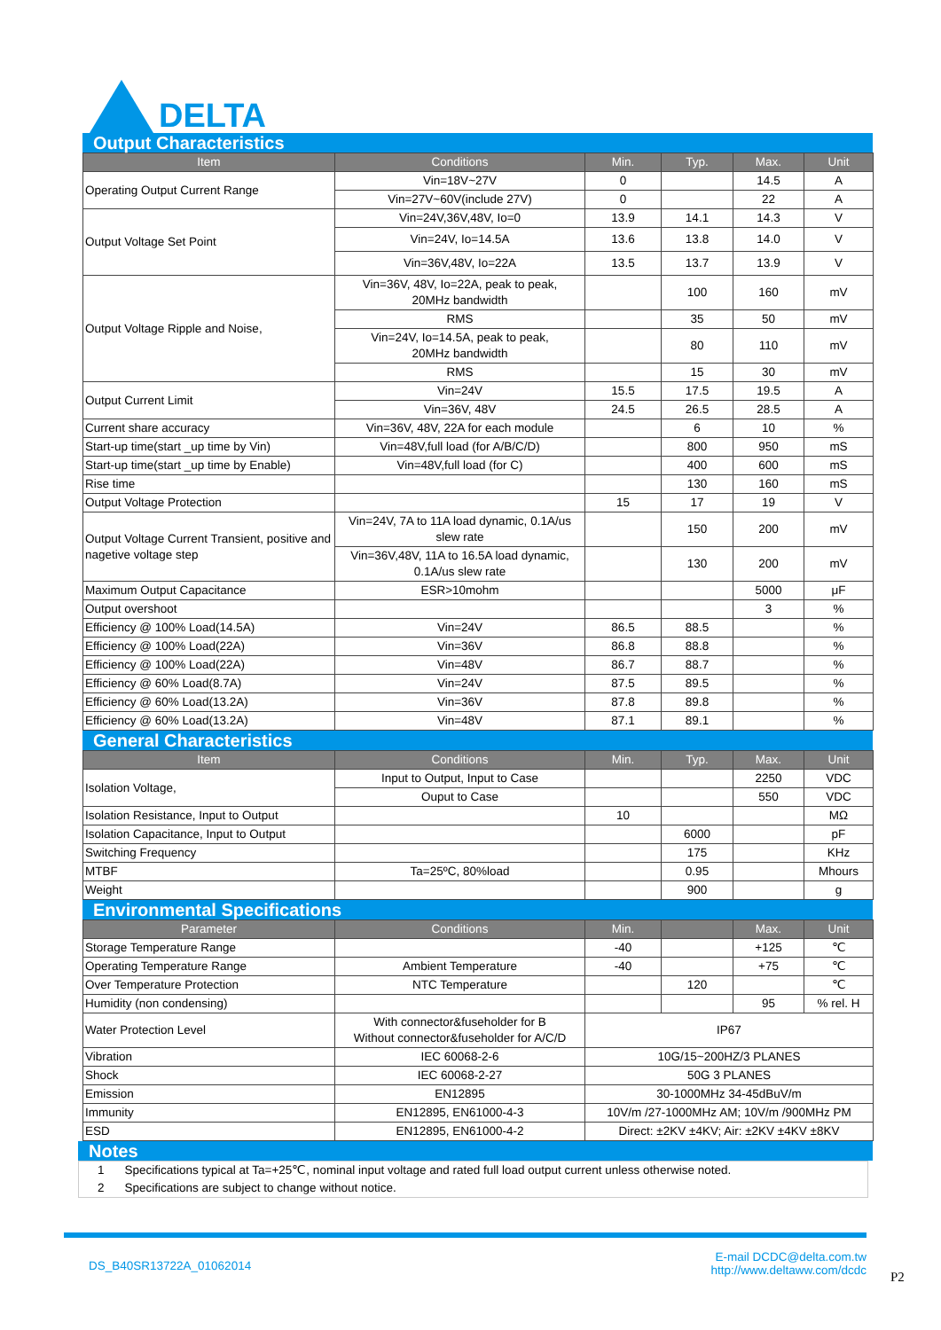DELTA
Output Characteristics
| Item | Conditions | Min. | Typ. | Max. | Unit |
| --- | --- | --- | --- | --- | --- |
| Operating Output Current Range | Vin=18V~27V | 0 | | 14.5 | A |
| | Vin=27V~60V(include 27V) | 0 | | 22 | A |
| Output Voltage Set Point | Vin=24V,36V,48V, Io=0 | 13.9 | 14.1 | 14.3 | V |
| | Vin=24V, Io=14.5A | 13.6 | 13.8 | 14.0 | V |
| | Vin=36V,48V, Io=22A | 13.5 | 13.7 | 13.9 | V |
| Output Voltage Ripple and Noise, | Vin=36V, 48V, Io=22A, peak to peak, 20MHz bandwidth | | 100 | 160 | mV |
| | RMS | | 35 | 50 | mV |
| | Vin=24V, Io=14.5A, peak to peak, 20MHz bandwidth | | 80 | 110 | mV |
| | RMS | | 15 | 30 | mV |
| Output Current Limit | Vin=24V | 15.5 | 17.5 | 19.5 | A |
| | Vin=36V, 48V | 24.5 | 26.5 | 28.5 | A |
| Current share accuracy | Vin=36V, 48V, 22A for each module | | 6 | 10 | % |
| Start-up time(start _up time by Vin) | Vin=48V,full load (for A/B/C/D) | | 800 | 950 | mS |
| Start-up time(start _up time by Enable) | Vin=48V,full load (for C) | | 400 | 600 | mS |
| Rise time | | | 130 | 160 | mS |
| Output Voltage Protection | | 15 | 17 | 19 | V |
| Output Voltage Current Transient, positive and nagetive voltage step | Vin=24V, 7A to 11A load dynamic, 0.1A/us slew rate | | 150 | 200 | mV |
| | Vin=36V,48V, 11A to 16.5A load dynamic, 0.1A/us slew rate | | 130 | 200 | mV |
| Maximum Output Capacitance | ESR>10mohm | | | 5000 | μF |
| Output overshoot | | | | 3 | % |
| Efficiency @ 100% Load(14.5A) | Vin=24V | 86.5 | 88.5 | | % |
| Efficiency @ 100% Load(22A) | Vin=36V | 86.8 | 88.8 | | % |
| Efficiency @ 100% Load(22A) | Vin=48V | 86.7 | 88.7 | | % |
| Efficiency @ 60% Load(8.7A) | Vin=24V | 87.5 | 89.5 | | % |
| Efficiency @ 60% Load(13.2A) | Vin=36V | 87.8 | 89.8 | | % |
| Efficiency @ 60% Load(13.2A) | Vin=48V | 87.1 | 89.1 | | % |
General Characteristics
| Item | Conditions | Min. | Typ. | Max. | Unit |
| --- | --- | --- | --- | --- | --- |
| Isolation Voltage, | Input to Output, Input to Case | | | 2250 | VDC |
| | Ouput to Case | | | 550 | VDC |
| Isolation Resistance, Input to Output | | 10 | | | MΩ |
| Isolation Capacitance, Input to Output | | | 6000 | | pF |
| Switching Frequency | | | 175 | | KHz |
| MTBF | Ta=25ºC, 80%load | | 0.95 | | Mhours |
| Weight | | | 900 | | g |
Environmental Specifications
| Parameter | Conditions | Min. | | Max. | Unit |
| --- | --- | --- | --- | --- | --- |
| Storage Temperature Range | | -40 | | +125 | ℃ |
| Operating Temperature Range | Ambient Temperature | -40 | | +75 | ℃ |
| Over Temperature Protection | NTC Temperature | | 120 | | ℃ |
| Humidity (non condensing) | | | | 95 | % rel. H |
| Water Protection Level | With connector&fuseholder for B Without connector&fuseholder for A/C/D | IP67 | | | |
| Vibration | IEC 60068-2-6 | 10G/15~200HZ/3 PLANES | | | |
| Shock | IEC 60068-2-27 | 50G 3 PLANES | | | |
| Emission | EN12895 | 30-1000MHz 34-45dBuV/m | | | |
| Immunity | EN12895, EN61000-4-3 | 10V/m /27-1000MHz AM; 10V/m /900MHz PM | | | |
| ESD | EN12895, EN61000-4-2 | Direct: ±2KV ±4KV; Air: ±2KV ±4KV ±8KV | | | |
Notes
| 1 | Specifications typical at Ta=+25℃, nominal input voltage and rated full load output current unless otherwise noted. |
| 2 | Specifications are subject to change without notice. |
DS_B40SR13722A_01062014 E-mail DCDC@delta.com.tw
http://www.deltaww.com/dcdc
P2